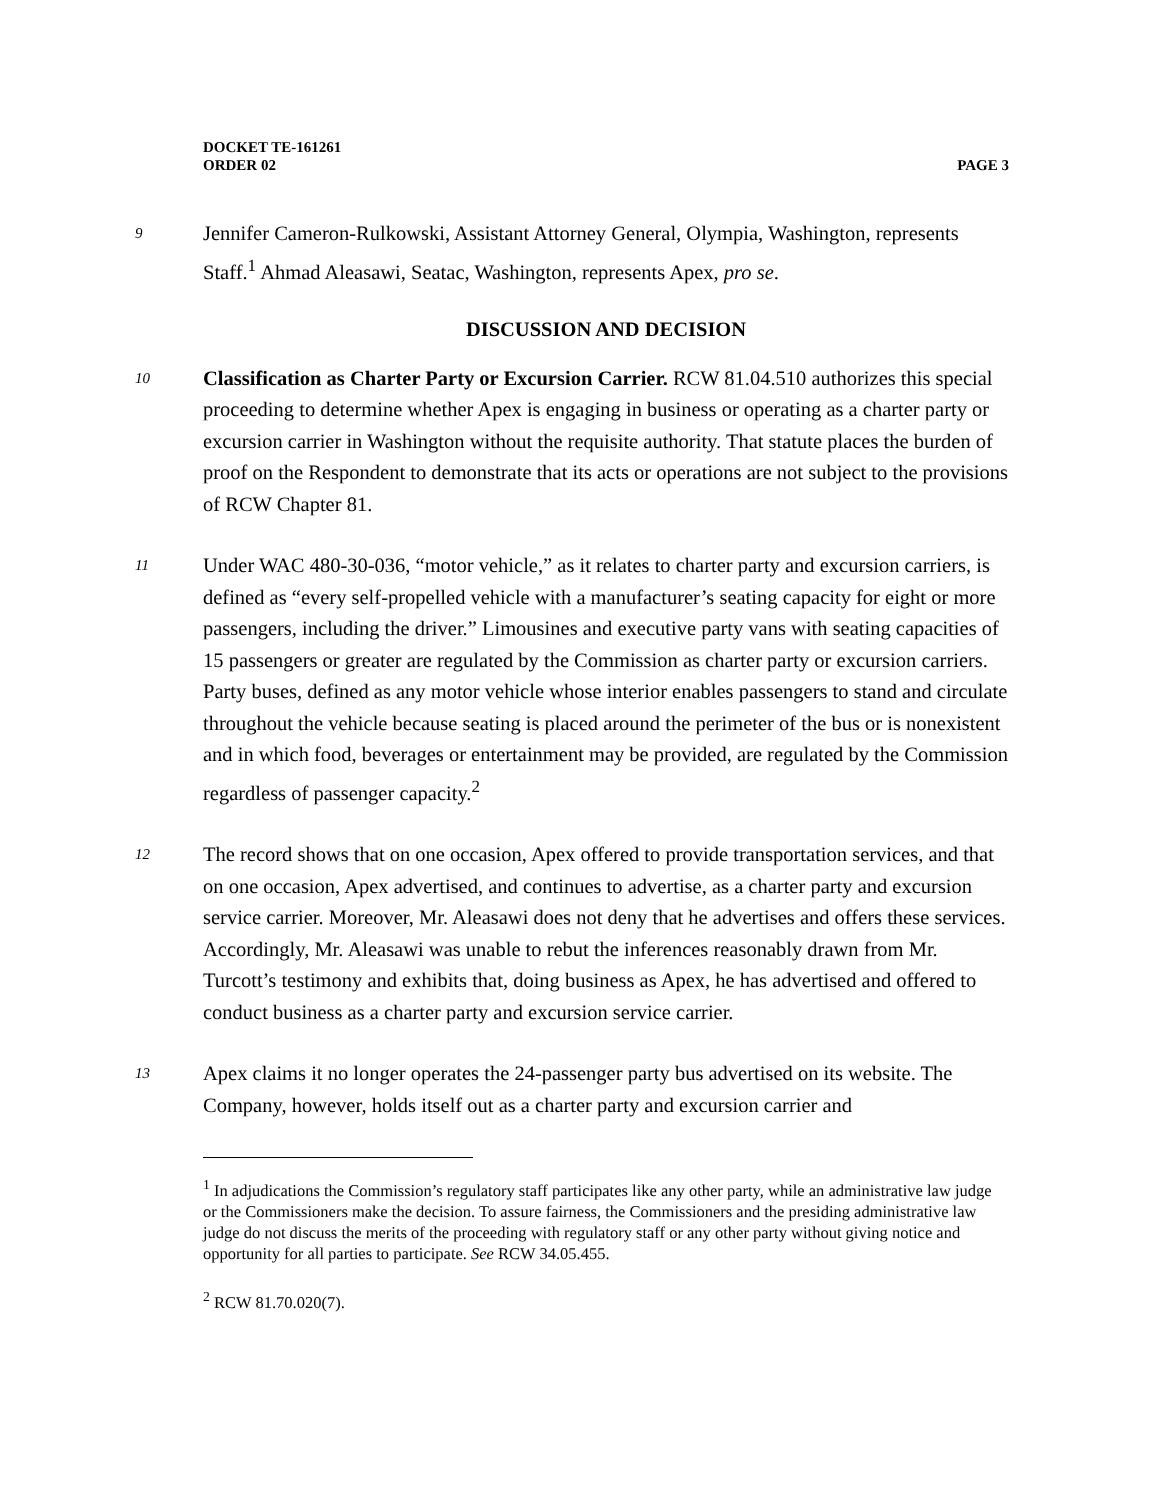DOCKET TE-161261
ORDER 02 PAGE 3
9
Jennifer Cameron-Rulkowski, Assistant Attorney General, Olympia, Washington, represents Staff.<sup>1</sup> Ahmad Aleasawi, Seatac, Washington, represents Apex, pro se.
DISCUSSION AND DECISION
10
Classification as Charter Party or Excursion Carrier. RCW 81.04.510 authorizes this special proceeding to determine whether Apex is engaging in business or operating as a charter party or excursion carrier in Washington without the requisite authority. That statute places the burden of proof on the Respondent to demonstrate that its acts or operations are not subject to the provisions of RCW Chapter 81.
11
Under WAC 480-30-036, “motor vehicle,” as it relates to charter party and excursion carriers, is defined as “every self-propelled vehicle with a manufacturer’s seating capacity for eight or more passengers, including the driver.” Limousines and executive party vans with seating capacities of 15 passengers or greater are regulated by the Commission as charter party or excursion carriers. Party buses, defined as any motor vehicle whose interior enables passengers to stand and circulate throughout the vehicle because seating is placed around the perimeter of the bus or is nonexistent and in which food, beverages or entertainment may be provided, are regulated by the Commission regardless of passenger capacity.<sup>2</sup>
12
The record shows that on one occasion, Apex offered to provide transportation services, and that on one occasion, Apex advertised, and continues to advertise, as a charter party and excursion service carrier. Moreover, Mr. Aleasawi does not deny that he advertises and offers these services. Accordingly, Mr. Aleasawi was unable to rebut the inferences reasonably drawn from Mr. Turcott’s testimony and exhibits that, doing business as Apex, he has advertised and offered to conduct business as a charter party and excursion service carrier.
13
Apex claims it no longer operates the 24-passenger party bus advertised on its website. The Company, however, holds itself out as a charter party and excursion carrier and
<sup>1</sup> In adjudications the Commission’s regulatory staff participates like any other party, while an administrative law judge or the Commissioners make the decision. To assure fairness, the Commissioners and the presiding administrative law judge do not discuss the merits of the proceeding with regulatory staff or any other party without giving notice and opportunity for all parties to participate. See RCW 34.05.455.
<sup>2</sup> RCW 81.70.020(7).